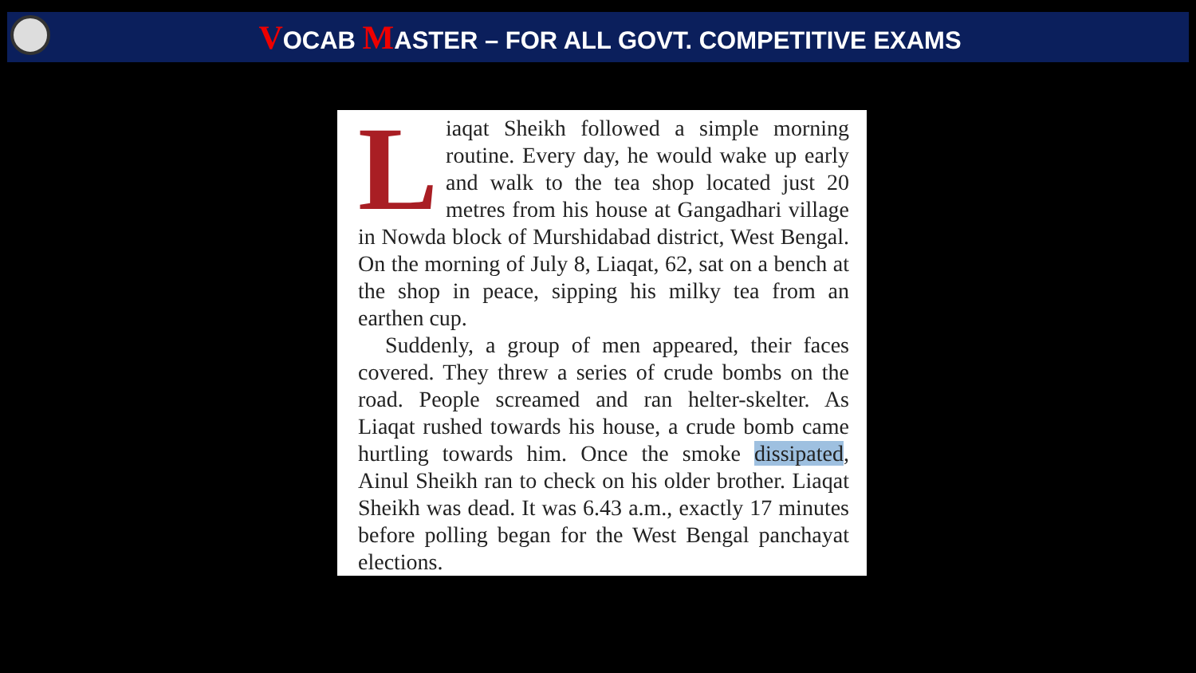VOCAB MASTER – FOR ALL GOVT. COMPETITIVE EXAMS
Liaqat Sheikh followed a simple morning routine. Every day, he would wake up early and walk to the tea shop located just 20 metres from his house at Gangadhari village in Nowda block of Murshidabad district, West Bengal. On the morning of July 8, Liaqat, 62, sat on a bench at the shop in peace, sipping his milky tea from an earthen cup.
Suddenly, a group of men appeared, their faces covered. They threw a series of crude bombs on the road. People screamed and ran helter-skelter. As Liaqat rushed towards his house, a crude bomb came hurtling towards him. Once the smoke dissipated, Ainul Sheikh ran to check on his older brother. Liaqat Sheikh was dead. It was 6.43 a.m., exactly 17 minutes before polling began for the West Bengal panchayat elections.